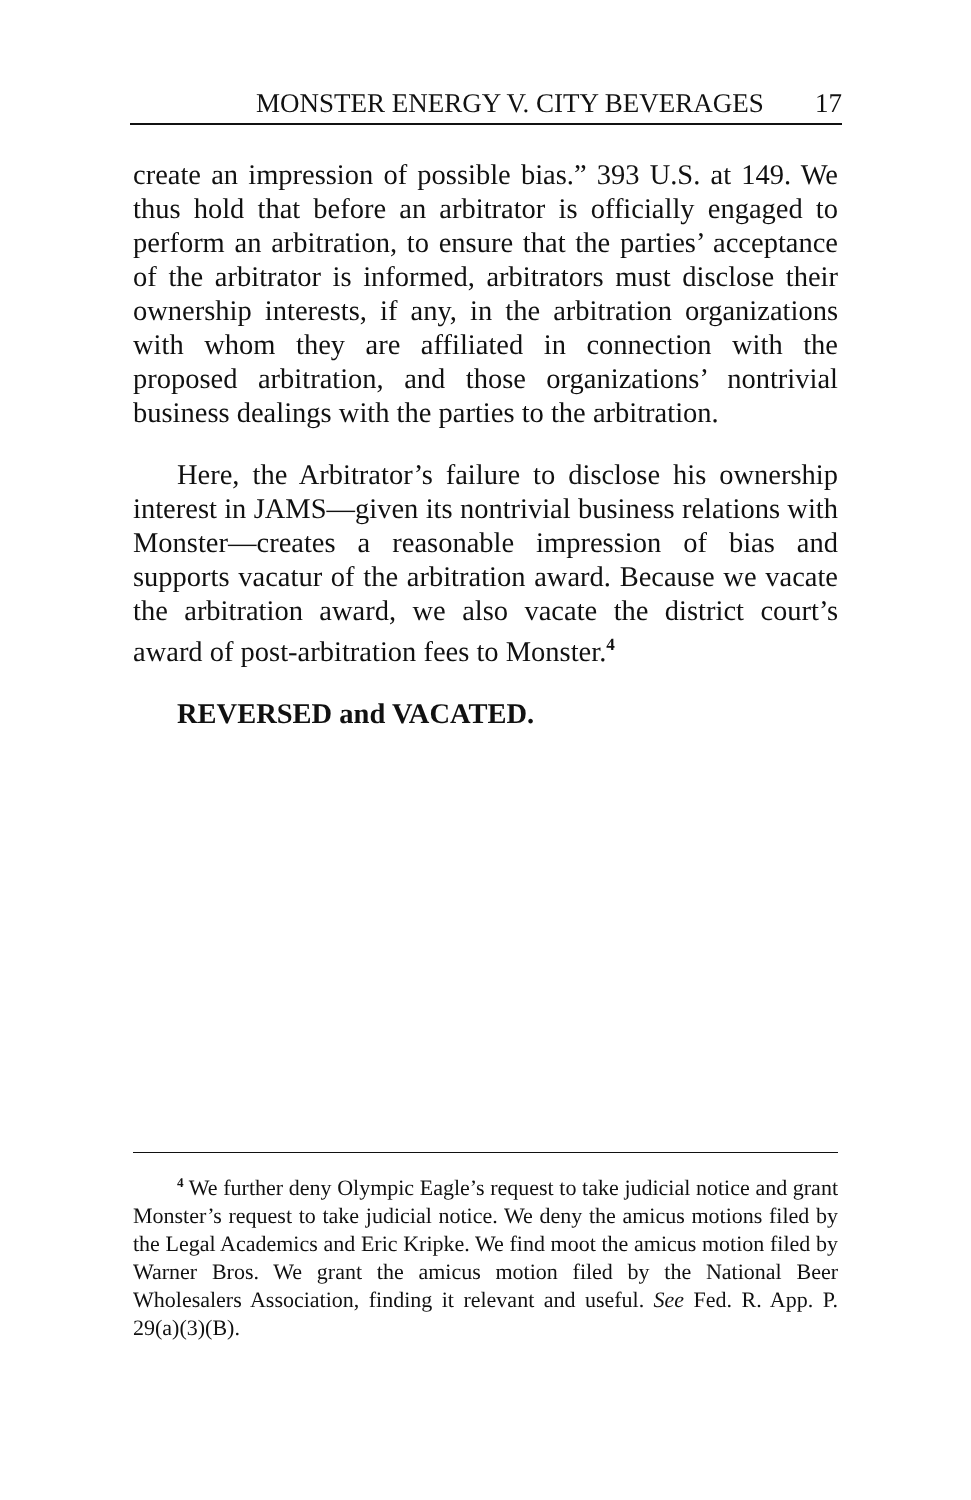MONSTER ENERGY V. CITY BEVERAGES 17
create an impression of possible bias.” 393 U.S. at 149. We thus hold that before an arbitrator is officially engaged to perform an arbitration, to ensure that the parties’ acceptance of the arbitrator is informed, arbitrators must disclose their ownership interests, if any, in the arbitration organizations with whom they are affiliated in connection with the proposed arbitration, and those organizations’ nontrivial business dealings with the parties to the arbitration.
Here, the Arbitrator’s failure to disclose his ownership interest in JAMS—given its nontrivial business relations with Monster—creates a reasonable impression of bias and supports vacatur of the arbitration award. Because we vacate the arbitration award, we also vacate the district court’s award of post-arbitration fees to Monster.<sup>4</sup>
REVERSED and VACATED.
<sup>4</sup> We further deny Olympic Eagle’s request to take judicial notice and grant Monster’s request to take judicial notice. We deny the amicus motions filed by the Legal Academics and Eric Kripke. We find moot the amicus motion filed by Warner Bros. We grant the amicus motion filed by the National Beer Wholesalers Association, finding it relevant and useful. See Fed. R. App. P. 29(a)(3)(B).